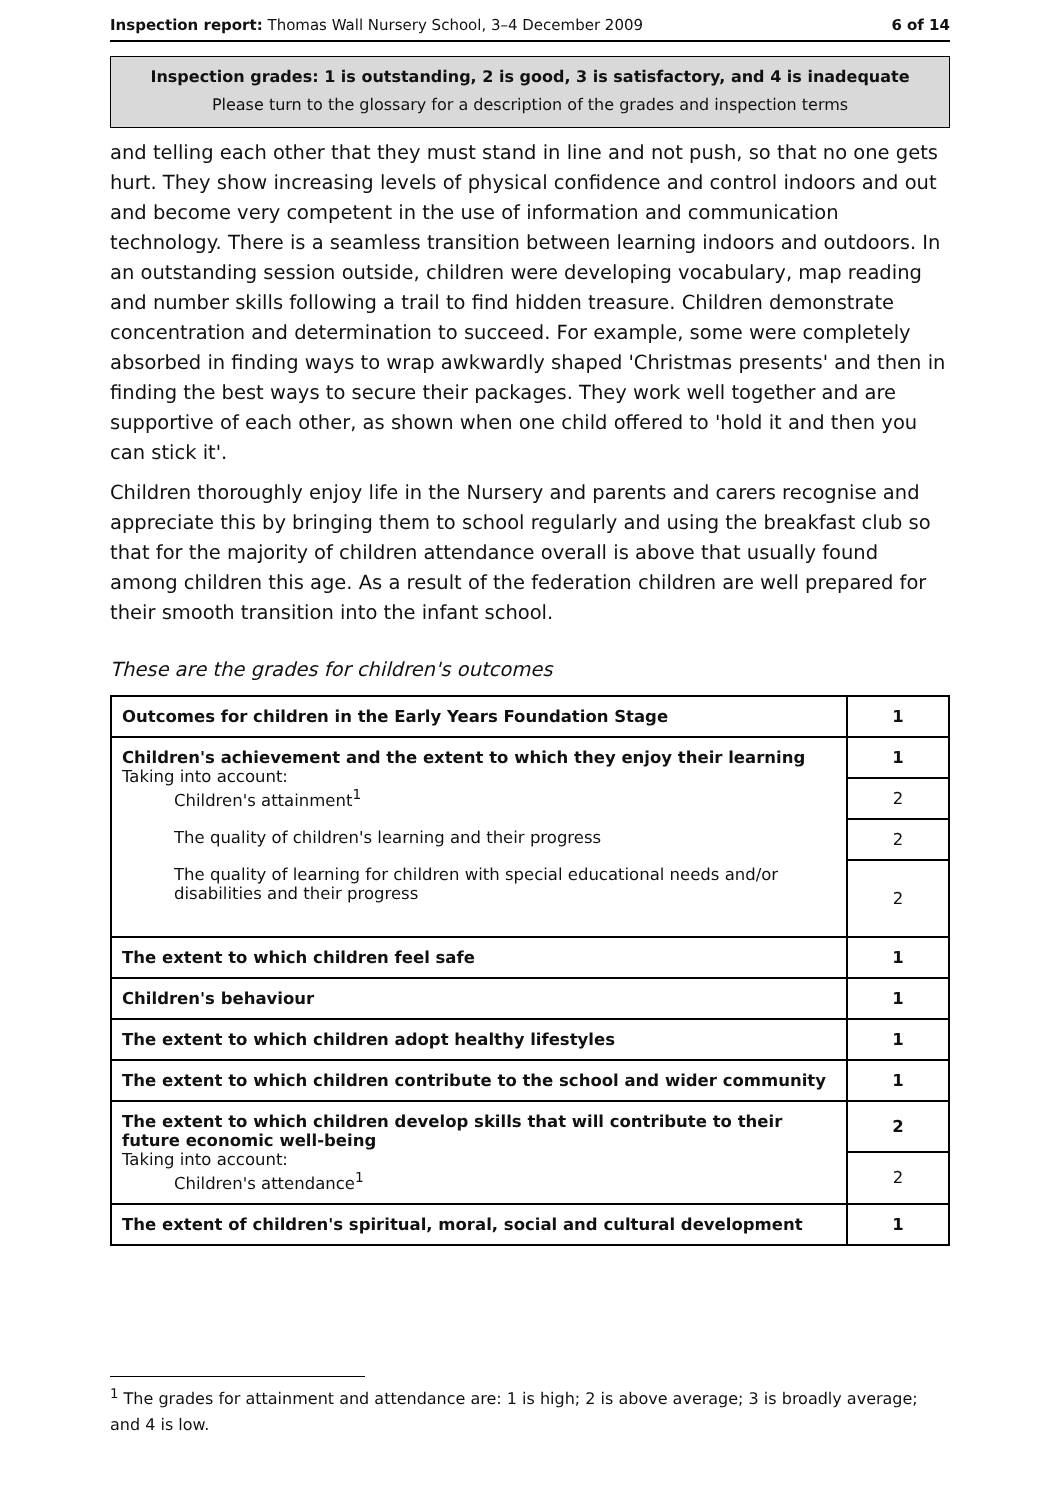Inspection report: Thomas Wall Nursery School, 3–4 December 2009 6 of 14
Inspection grades: 1 is outstanding, 2 is good, 3 is satisfactory, and 4 is inadequate
Please turn to the glossary for a description of the grades and inspection terms
and telling each other that they must stand in line and not push, so that no one gets hurt. They show increasing levels of physical confidence and control indoors and out and become very competent in the use of information and communication technology. There is a seamless transition between learning indoors and outdoors. In an outstanding session outside, children were developing vocabulary, map reading and number skills following a trail to find hidden treasure. Children demonstrate concentration and determination to succeed. For example, some were completely absorbed in finding ways to wrap awkwardly shaped 'Christmas presents' and then in finding the best ways to secure their packages. They work well together and are supportive of each other, as shown when one child offered to 'hold it and then you can stick it'.
Children thoroughly enjoy life in the Nursery and parents and carers recognise and appreciate this by bringing them to school regularly and using the breakfast club so that for the majority of children attendance overall is above that usually found among children this age. As a result of the federation children are well prepared for their smooth transition into the infant school.
These are the grades for children's outcomes
| Outcomes for children in the Early Years Foundation Stage | 1 |
| Children's achievement and the extent to which they enjoy their learning Taking into account: Children's attainment<sup>1</sup> The quality of children's learning and their progress The quality of learning for children with special educational needs and/or disabilities and their progress | 1 |
| | 2 |
| | 2 |
| | 2 |
| The extent to which children feel safe | 1 |
| Children's behaviour | 1 |
| The extent to which children adopt healthy lifestyles | 1 |
| The extent to which children contribute to the school and wider community | 1 |
| The extent to which children develop skills that will contribute to their future economic well-being Taking into account: Children's attendance<sup>1</sup> | 2 |
| | 2 |
| The extent of children's spiritual, moral, social and cultural development | 1 |
<sup>1</sup> The grades for attainment and attendance are: 1 is high; 2 is above average; 3 is broadly average; and 4 is low.